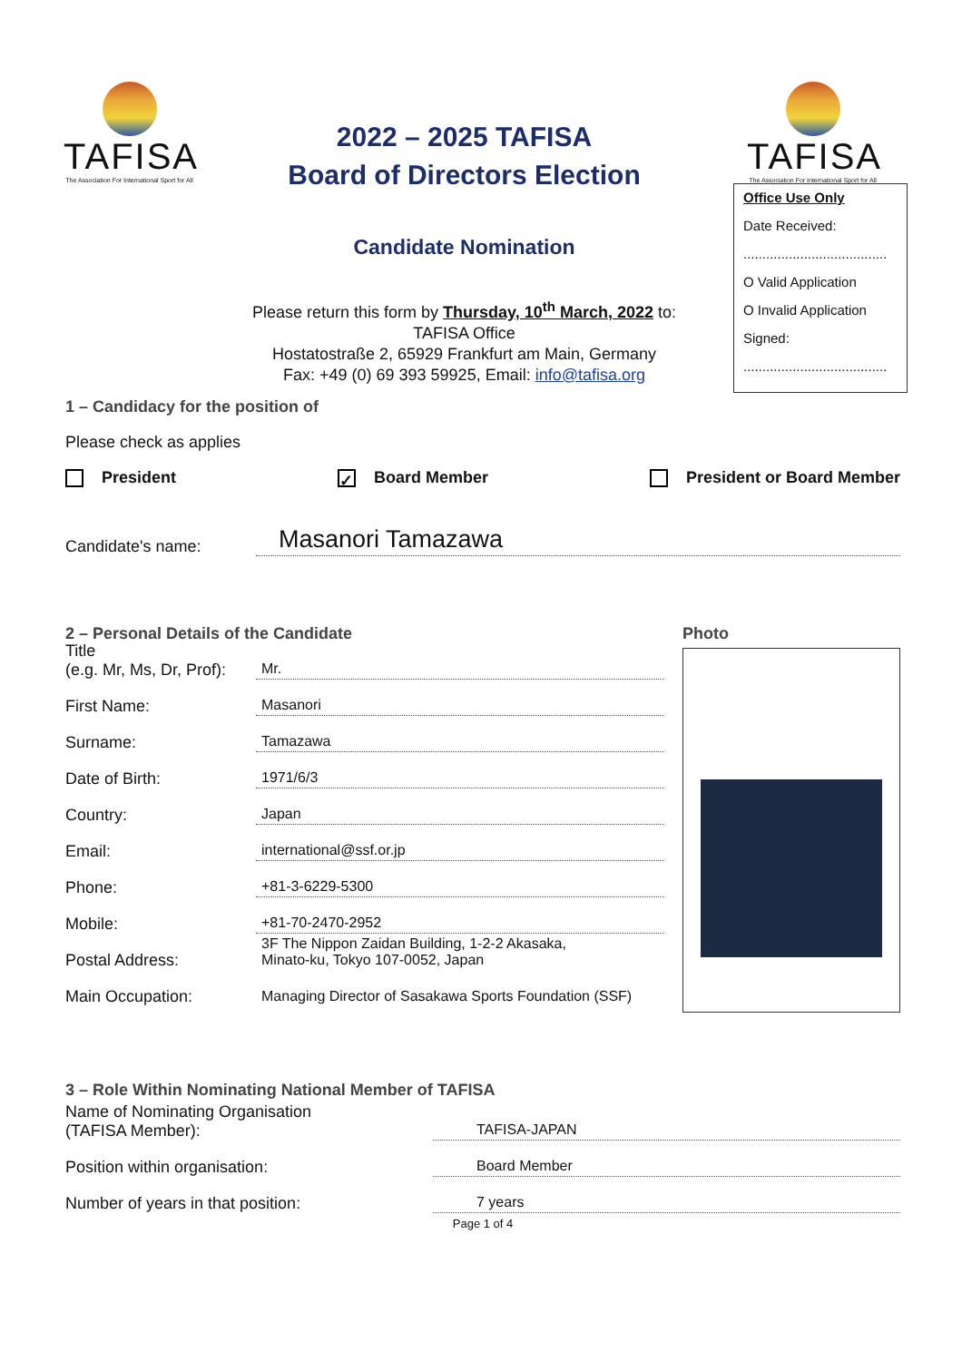TAFISA
The Association For International Sport for All
2022 – 2025 TAFISA
Board of Directors Election
Candidate Nomination
Please return this form by Thursday, 10<sup>th</sup> March, 2022 to:
TAFISA Office
Hostatostraße 2, 65929 Frankfurt am Main, Germany
Fax: +49 (0) 69 393 59925, Email: info@tafisa.org
TAFISA
The Association For International Sport for All
Office Use Only
Date Received:
......................................
O Valid Application
O Invalid Application
Signed:
......................................
1 – Candidacy for the position of
Please check as applies
President ✓ Board Member President or Board Member
Candidate's name: Masanori Tamazawa
2 – Personal Details of the Candidate
Title
(e.g. Mr, Ms, Dr, Prof): Mr.
First Name: Masanori
Surname: Tamazawa
Date of Birth: 1971/6/3
Country: Japan
Email: international@ssf.or.jp
Phone: +81-3-6229-5300
Mobile: +81-70-2470-2952
Postal Address: 3F The Nippon Zaidan Building, 1-2-2 Akasaka,
Minato-ku, Tokyo 107-0052, Japan
Main Occupation: Managing Director of Sasakawa Sports Foundation (SSF)
Photo
3 – Role Within Nominating National Member of TAFISA
Name of Nominating Organisation
(TAFISA Member): TAFISA-JAPAN
Position within organisation: Board Member
Number of years in that position: 7 years
Page 1 of 4